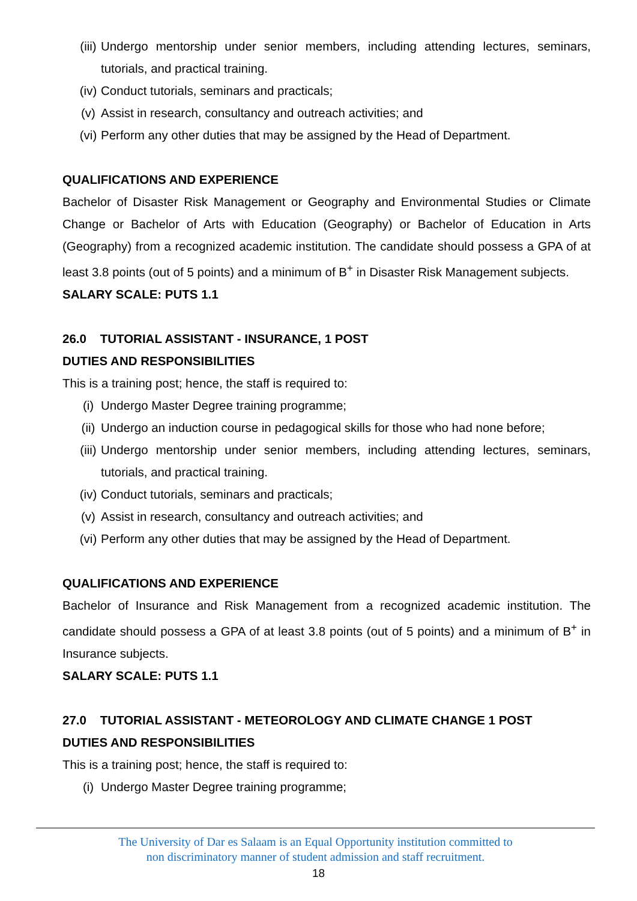(iii) Undergo mentorship under senior members, including attending lectures, seminars, tutorials, and practical training.
(iv) Conduct tutorials, seminars and practicals;
(v) Assist in research, consultancy and outreach activities; and
(vi) Perform any other duties that may be assigned by the Head of Department.
QUALIFICATIONS AND EXPERIENCE
Bachelor of Disaster Risk Management or Geography and Environmental Studies or Climate Change or Bachelor of Arts with Education (Geography) or Bachelor of Education in Arts (Geography) from a recognized academic institution. The candidate should possess a GPA of at least 3.8 points (out of 5 points) and a minimum of B<sup>+</sup> in Disaster Risk Management subjects.
SALARY SCALE: PUTS 1.1
26.0 TUTORIAL ASSISTANT - INSURANCE, 1 POST
DUTIES AND RESPONSIBILITIES
This is a training post; hence, the staff is required to:
(i) Undergo Master Degree training programme;
(ii) Undergo an induction course in pedagogical skills for those who had none before;
(iii) Undergo mentorship under senior members, including attending lectures, seminars, tutorials, and practical training.
(iv) Conduct tutorials, seminars and practicals;
(v) Assist in research, consultancy and outreach activities; and
(vi) Perform any other duties that may be assigned by the Head of Department.
QUALIFICATIONS AND EXPERIENCE
Bachelor of Insurance and Risk Management from a recognized academic institution. The candidate should possess a GPA of at least 3.8 points (out of 5 points) and a minimum of B<sup>+</sup> in Insurance subjects.
SALARY SCALE: PUTS 1.1
27.0 TUTORIAL ASSISTANT - METEOROLOGY AND CLIMATE CHANGE 1 POST
DUTIES AND RESPONSIBILITIES
This is a training post; hence, the staff is required to:
(i) Undergo Master Degree training programme;
The University of Dar es Salaam is an Equal Opportunity institution committed to
non discriminatory manner of student admission and staff recruitment.
18